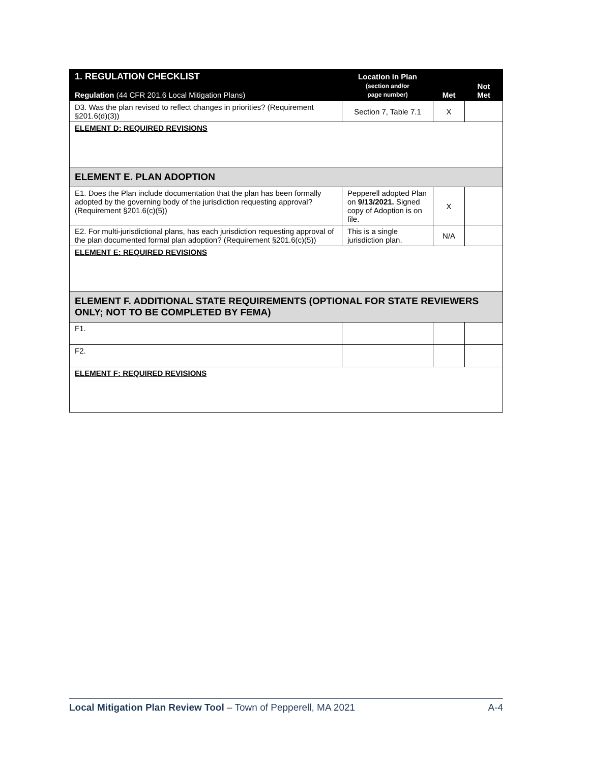| 1. REGULATION CHECKLIST Regulation (44 CFR 201.6 Local Mitigation Plans) | Location in Plan (section and/or page number) | Met | Not Met |
| --- | --- | --- | --- |
| D3. Was the plan revised to reflect changes in priorities? (Requirement §201.6(d)(3)) | Section 7, Table 7.1 | X | |
| ELEMENT D: REQUIRED REVISIONS | | | |
| ELEMENT E. PLAN ADOPTION | | | |
| E1. Does the Plan include documentation that the plan has been formally adopted by the governing body of the jurisdiction requesting approval? (Requirement §201.6(c)(5)) | Pepperell adopted Plan on 9/13/2021. Signed copy of Adoption is on file. | X | |
| E2. For multi-jurisdictional plans, has each jurisdiction requesting approval of the plan documented formal plan adoption? (Requirement §201.6(c)(5)) | This is a single jurisdiction plan. | N/A | |
| ELEMENT E: REQUIRED REVISIONS | | | |
| ELEMENT F. ADDITIONAL STATE REQUIREMENTS (OPTIONAL FOR STATE REVIEWERS ONLY; NOT TO BE COMPLETED BY FEMA) | | | |
| F1. | | | |
| F2. | | | |
| ELEMENT F: REQUIRED REVISIONS | | | |
Local Mitigation Plan Review Tool – Town of Pepperell, MA 2021 A-4